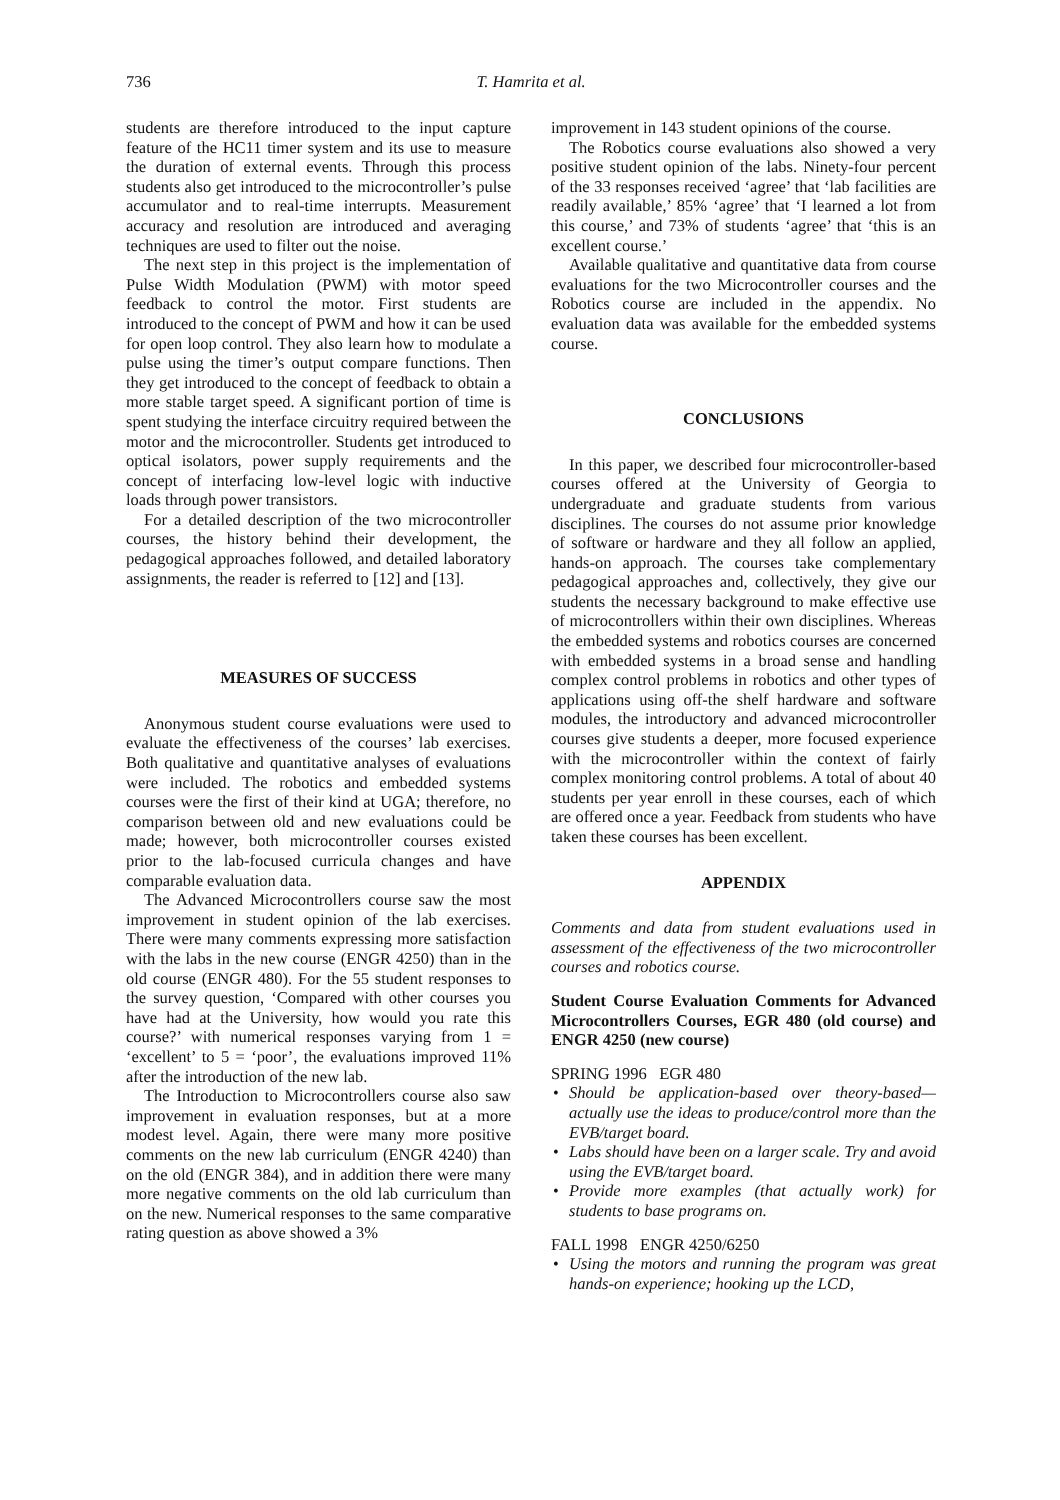736 T. Hamrita et al.
students are therefore introduced to the input capture feature of the HC11 timer system and its use to measure the duration of external events. Through this process students also get introduced to the microcontroller’s pulse accumulator and to real-time interrupts. Measurement accuracy and resolution are introduced and averaging techniques are used to filter out the noise.
The next step in this project is the implementation of Pulse Width Modulation (PWM) with motor speed feedback to control the motor. First students are introduced to the concept of PWM and how it can be used for open loop control. They also learn how to modulate a pulse using the timer’s output compare functions. Then they get introduced to the concept of feedback to obtain a more stable target speed. A significant portion of time is spent studying the interface circuitry required between the motor and the microcontroller. Students get introduced to optical isolators, power supply requirements and the concept of interfacing low-level logic with inductive loads through power transistors.
For a detailed description of the two microcontroller courses, the history behind their development, the pedagogical approaches followed, and detailed laboratory assignments, the reader is referred to [12] and [13].
MEASURES OF SUCCESS
Anonymous student course evaluations were used to evaluate the effectiveness of the courses’ lab exercises. Both qualitative and quantitative analyses of evaluations were included. The robotics and embedded systems courses were the first of their kind at UGA; therefore, no comparison between old and new evaluations could be made; however, both microcontroller courses existed prior to the lab-focused curricula changes and have comparable evaluation data.
The Advanced Microcontrollers course saw the most improvement in student opinion of the lab exercises. There were many comments expressing more satisfaction with the labs in the new course (ENGR 4250) than in the old course (ENGR 480). For the 55 student responses to the survey question, ‘Compared with other courses you have had at the University, how would you rate this course?’ with numerical responses varying from 1 = ‘excellent’ to 5 = ‘poor’, the evaluations improved 11% after the introduction of the new lab.
The Introduction to Microcontrollers course also saw improvement in evaluation responses, but at a more modest level. Again, there were many more positive comments on the new lab curriculum (ENGR 4240) than on the old (ENGR 384), and in addition there were many more negative comments on the old lab curriculum than on the new. Numerical responses to the same comparative rating question as above showed a 3%
improvement in 143 student opinions of the course.
The Robotics course evaluations also showed a very positive student opinion of the labs. Ninety-four percent of the 33 responses received ‘agree’ that ‘lab facilities are readily available,’ 85% ‘agree’ that ‘I learned a lot from this course,’ and 73% of students ‘agree’ that ‘this is an excellent course.’
Available qualitative and quantitative data from course evaluations for the two Microcontroller courses and the Robotics course are included in the appendix. No evaluation data was available for the embedded systems course.
CONCLUSIONS
In this paper, we described four microcontroller-based courses offered at the University of Georgia to undergraduate and graduate students from various disciplines. The courses do not assume prior knowledge of software or hardware and they all follow an applied, hands-on approach. The courses take complementary pedagogical approaches and, collectively, they give our students the necessary background to make effective use of microcontrollers within their own disciplines. Whereas the embedded systems and robotics courses are concerned with embedded systems in a broad sense and handling complex control problems in robotics and other types of applications using off-the shelf hardware and software modules, the introductory and advanced microcontroller courses give students a deeper, more focused experience with the microcontroller within the context of fairly complex monitoring control problems. A total of about 40 students per year enroll in these courses, each of which are offered once a year. Feedback from students who have taken these courses has been excellent.
APPENDIX
Comments and data from student evaluations used in assessment of the effectiveness of the two microcontroller courses and robotics course.
Student Course Evaluation Comments for Advanced Microcontrollers Courses, EGR 480 (old course) and ENGR 4250 (new course)
SPRING 1996 EGR 480
• Should be application-based over theory-based—actually use the ideas to produce/control more than the EVB/target board.
• Labs should have been on a larger scale. Try and avoid using the EVB/target board.
• Provide more examples (that actually work) for students to base programs on.
FALL 1998 ENGR 4250/6250
• Using the motors and running the program was great hands-on experience; hooking up the LCD,